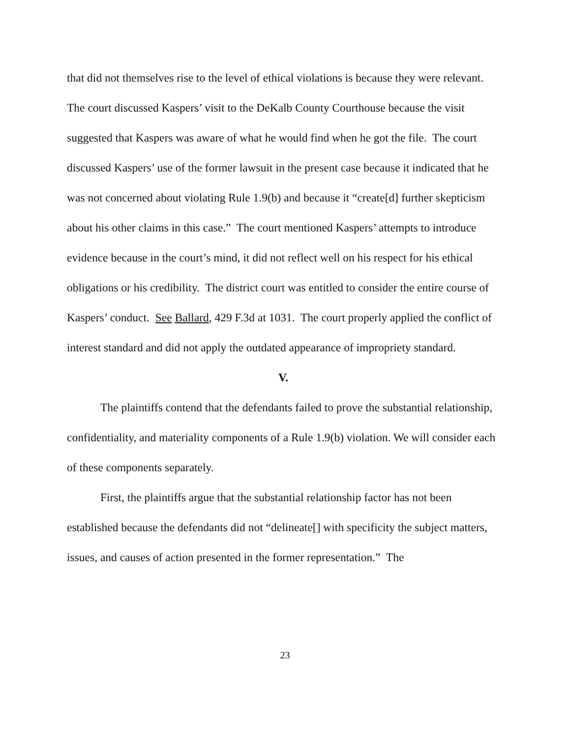that did not themselves rise to the level of ethical violations is because they were relevant. The court discussed Kaspers’ visit to the DeKalb County Courthouse because the visit suggested that Kaspers was aware of what he would find when he got the file. The court discussed Kaspers’ use of the former lawsuit in the present case because it indicated that he was not concerned about violating Rule 1.9(b) and because it “create[d] further skepticism about his other claims in this case.” The court mentioned Kaspers’ attempts to introduce evidence because in the court’s mind, it did not reflect well on his respect for his ethical obligations or his credibility. The district court was entitled to consider the entire course of Kaspers’ conduct. See Ballard, 429 F.3d at 1031. The court properly applied the conflict of interest standard and did not apply the outdated appearance of impropriety standard.
V.
The plaintiffs contend that the defendants failed to prove the substantial relationship, confidentiality, and materiality components of a Rule 1.9(b) violation. We will consider each of these components separately.
First, the plaintiffs argue that the substantial relationship factor has not been established because the defendants did not “delineate[] with specificity the subject matters, issues, and causes of action presented in the former representation.” The
23